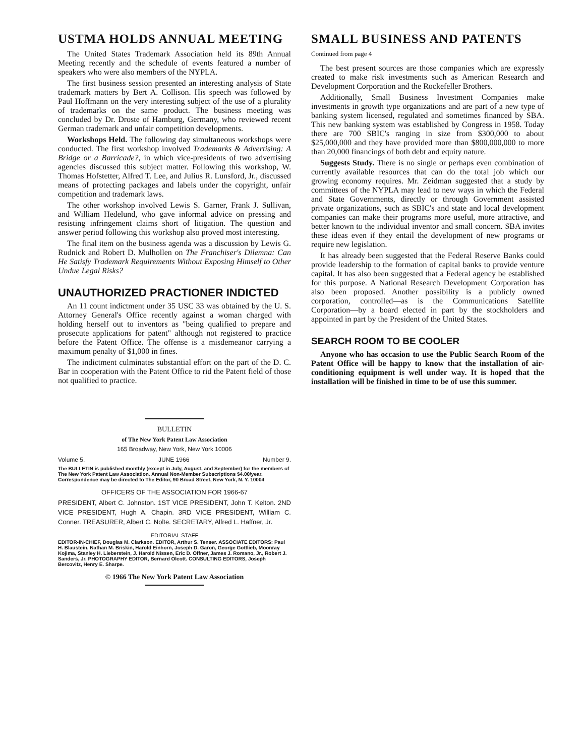USTMA HOLDS ANNUAL MEETING
The United States Trademark Association held its 89th Annual Meeting recently and the schedule of events featured a number of speakers who were also members of the NYPLA.
The first business session presented an interesting analysis of State trademark matters by Bert A. Collison. His speech was followed by Paul Hoffmann on the very interesting subject of the use of a plurality of trademarks on the same product. The business meeting was concluded by Dr. Droste of Hamburg, Germany, who reviewed recent German trademark and unfair competition developments.
Workshops Held. The following day simultaneous workshops were conducted. The first workshop involved Trademarks & Advertising: A Bridge or a Barricade?, in which vice-presidents of two advertising agencies discussed this subject matter. Following this workshop, W. Thomas Hofstetter, Alfred T. Lee, and Julius R. Lunsford, Jr., discussed means of protecting packages and labels under the copyright, unfair competition and trademark laws.
The other workshop involved Lewis S. Garner, Frank J. Sullivan, and William Hedelund, who gave informal advice on pressing and resisting infringement claims short of litigation. The question and answer period following this workshop also proved most interesting.
The final item on the business agenda was a discussion by Lewis G. Rudnick and Robert D. Mulhollen on The Franchiser's Dilemna: Can He Satisfy Trademark Requirements Without Exposing Himself to Other Undue Legal Risks?
UNAUTHORIZED PRACTIONER INDICTED
An 11 count indictment under 35 USC 33 was obtained by the U. S. Attorney General's Office recently against a woman charged with holding herself out to inventors as "being qualified to prepare and prosecute applications for patent" although not registered to practice before the Patent Office. The offense is a misdemeanor carrying a maximum penalty of $1,000 in fines.
The indictment culminates substantial effort on the part of the D. C. Bar in cooperation with the Patent Office to rid the Patent field of those not qualified to practice.
SMALL BUSINESS AND PATENTS
Continued from page 4
The best present sources are those companies which are expressly created to make risk investments such as American Research and Development Corporation and the Rockefeller Brothers.
Additionally, Small Business Investment Companies make investments in growth type organizations and are part of a new type of banking system licensed, regulated and sometimes financed by SBA. This new banking system was established by Congress in 1958. Today there are 700 SBIC's ranging in size from $300,000 to about $25,000,000 and they have provided more than $800,000,000 to more than 20,000 financings of both debt and equity nature.
Suggests Study. There is no single or perhaps even combination of currently available resources that can do the total job which our growing economy requires. Mr. Zeidman suggested that a study by committees of the NYPLA may lead to new ways in which the Federal and State Governments, directly or through Government assisted private organizations, such as SBIC's and state and local development companies can make their programs more useful, more attractive, and better known to the individual inventor and small concern. SBA invites these ideas even if they entail the development of new programs or require new legislation.
It has already been suggested that the Federal Reserve Banks could provide leadership to the formation of capital banks to provide venture capital. It has also been suggested that a Federal agency be established for this purpose. A National Research Development Corporation has also been proposed. Another possibility is a publicly owned corporation, controlled—as is the Communications Satellite Corporation—by a board elected in part by the stockholders and appointed in part by the President of the United States.
SEARCH ROOM TO BE COOLER
Anyone who has occasion to use the Public Search Room of the Patent Office will be happy to know that the installation of air-conditioning equipment is well under way. It is hoped that the installation will be finished in time to be of use this summer.
BULLETIN
of The New York Patent Law Association
165 Broadway, New York, New York 10006
Volume 5. JUNE 1966 Number 9.
The BULLETIN is published monthly (except in July, August, and September) for the members of The New York Patent Law Association. Annual Non-Member Subscriptions $4.00/year. Correspondence may be directed to The Editor, 90 Broad Street, New York, N. Y. 10004
OFFICERS OF THE ASSOCIATION FOR 1966-67
PRESIDENT, Albert C. Johnston. 1ST VICE PRESIDENT, John T. Kelton. 2ND VICE PRESIDENT, Hugh A. Chapin. 3RD VICE PRESIDENT, William C. Conner. TREASURER, Albert C. Nolte. SECRETARY, Alfred L. Haffner, Jr.
EDITORIAL STAFF
EDITOR-IN-CHIEF, Douglas M. Clarkson. EDITOR, Arthur S. Tenser. ASSOCIATE EDITORS: Paul H. Blaustein, Nathan M. Briskin, Harold Einhorn, Joseph D. Garon, George Gottlieb, Moonray Kojima, Stanley H. Lieberstein, J. Harold Nissen, Eric D. Offner, James J. Romano, Jr., Robert J. Sanders, Jr. PHOTOGRAPHY EDITOR, Bernard Olcott. CONSULTING EDITORS, Joseph Bercovitz, Henry E. Sharpe.
© 1966 The New York Patent Law Association